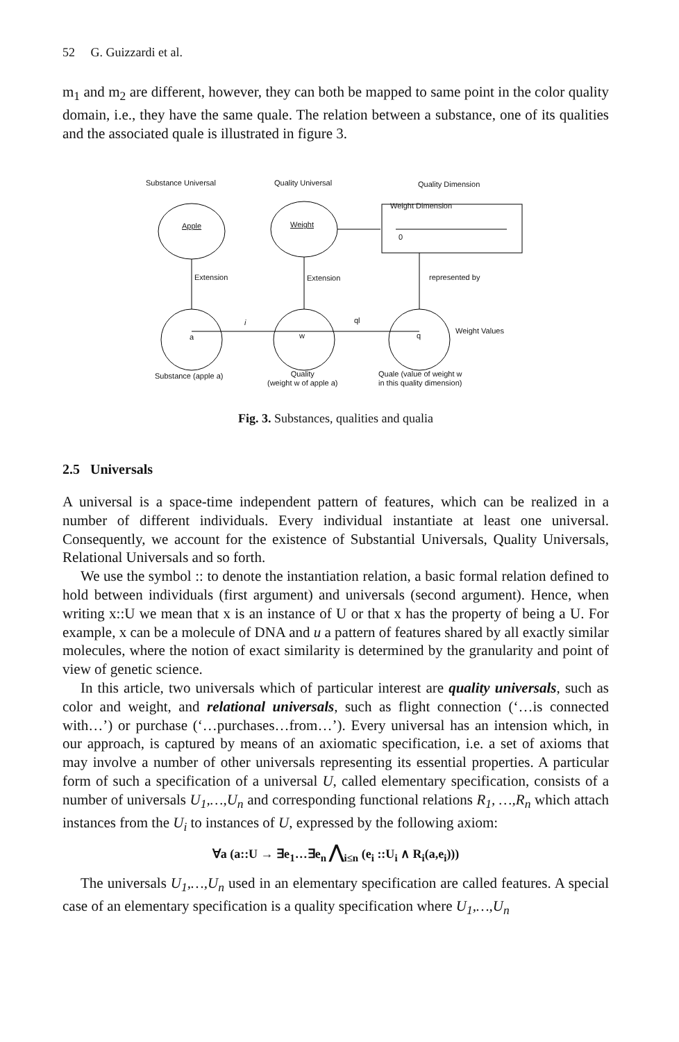52 G. Guizzardi et al.
m<sub>1</sub> and m<sub>2</sub> are different, however, they can both be mapped to same point in the color quality domain, i.e., they have the same quale. The relation between a substance, one of its qualities and the associated quale is illustrated in figure 3.
Substance Universal Quality Universal Quality Dimension
Apple Weight
Weight Dimension
0
Extension Extension represented by
i ql
a w q
Weight Values
Substance (apple a)
Quality
(weight w of apple a)
Quale (value of weight w
in this quality dimension)
Fig. 3. Substances, qualities and qualia
2.5 Universals
A universal is a space-time independent pattern of features, which can be realized in a number of different individuals. Every individual instantiate at least one universal. Consequently, we account for the existence of Substantial Universals, Quality Universals, Relational Universals and so forth.
We use the symbol :: to denote the instantiation relation, a basic formal relation defined to hold between individuals (first argument) and universals (second argument). Hence, when writing x::U we mean that x is an instance of U or that x has the property of being a U. For example, x can be a molecule of DNA and u a pattern of features shared by all exactly similar molecules, where the notion of exact similarity is determined by the granularity and point of view of genetic science.
In this article, two universals which of particular interest are quality universals, such as color and weight, and relational universals, such as flight connection (‘…is connected with…’) or purchase (‘…purchases…from…’). Every universal has an intension which, in our approach, is captured by means of an axiomatic specification, i.e. a set of axioms that may involve a number of other universals representing its essential properties. A particular form of such a specification of a universal U, called elementary specification, consists of a number of universals U<sub>1</sub>,…,U<sub>n</sub> and corresponding functional relations R<sub>1</sub>, …,R<sub>n</sub> which attach instances from the U<sub>i</sub> to instances of U, expressed by the following axiom:
∀a (a::U → ∃e<sub>1</sub>…∃e<sub>n</sub> ⋀<sub>i≤n</sub> (e<sub>i</sub> ::U<sub>i</sub> ∧ R<sub>i</sub>(a,e<sub>i</sub>)))
The universals U<sub>1</sub>,…,U<sub>n</sub> used in an elementary specification are called features. A special case of an elementary specification is a quality specification where U<sub>1</sub>,…,U<sub>n</sub>